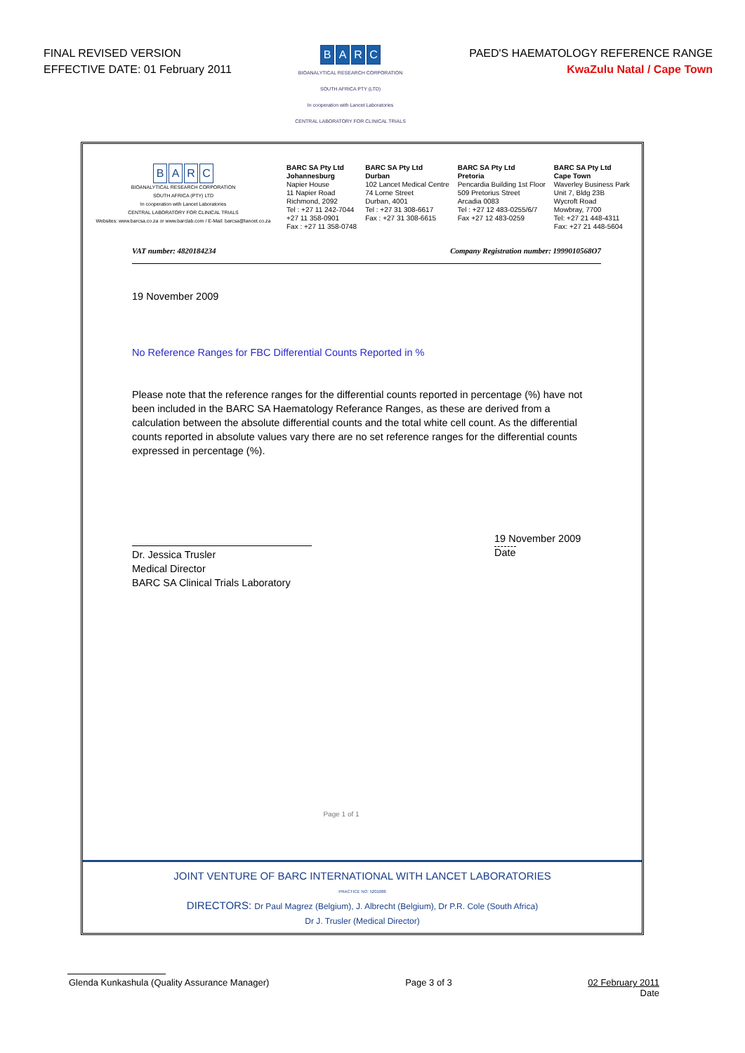FINAL REVISED VERSION
EFFECTIVE DATE: 01 February 2011
BARC
BIOANALYTICAL RESEARCH CORPORATION
SOUTH AFRICA PTY (LTD)
In cooperation with Lancet Laboratories
CENTRAL LABORATORY FOR CLINICAL TRIALS
PAED'S HAEMATOLOGY REFERENCE RANGE
KwaZulu Natal / Cape Town
BARC
BIOANALYTICAL RESEARCH CORPORATION
SOUTH AFRICA (PTY) LTD
In cooperation with Lancet Laboratories
CENTRAL LABORATORY FOR CLINICAL TRIALS
Websites: www.barcsa.co.za or www.barclab.com / E-Mail: barcsa@lancet.co.za
BARC SA Pty Ltd
Johannesburg
Napier House
11 Napier Road
Richmond, 2092
Tel : +27 11 242-7044
+27 11 358-0901
Fax : +27 11 358-0748
BARC SA Pty Ltd
Durban
102 Lancet Medical Centre
74 Lorne Street
Durban, 4001
Tel : +27 31 308-6617
Fax : +27 31 308-6615
BARC SA Pty Ltd
Pretoria
Pencardia Building 1st Floor
509 Pretorius Street
Arcadia 0083
Tel : +27 12 483-0255/6/7
Fax +27 12 483-0259
BARC SA Pty Ltd
Cape Town
Waverley Business Park
Unit 7, Bldg 23B
Wycroft Road
Mowbray, 7700
Tel: +27 21 448-4311
Fax: +27 21 448-5604
VAT number: 4820184234 Company Registration number: 1999010568O7
19 November 2009
No Reference Ranges for FBC Differential Counts Reported in %
Please note that the reference ranges for the differential counts reported in percentage (%) have not been included in the BARC SA Haematology Referance Ranges, as these are derived from a calculation between the absolute differential counts and the total white cell count. As the differential counts reported in absolute values vary there are no set reference ranges for the differential counts expressed in percentage (%).
Dr. Jessica Trusler
Medical Director
BARC SA Clinical Trials Laboratory
19 November 2009
Date
Page 1 of 1
JOINT VENTURE OF BARC INTERNATIONAL WITH LANCET LABORATORIES
PRACTICE NO: 5201086
DIRECTORS: Dr Paul Magrez (Belgium), J. Albrecht (Belgium), Dr P.R. Cole (South Africa)
Dr J. Trusler (Medical Director)
Glenda Kunkashula (Quality Assurance Manager)
Page 3 of 3 02 February 2011
Date